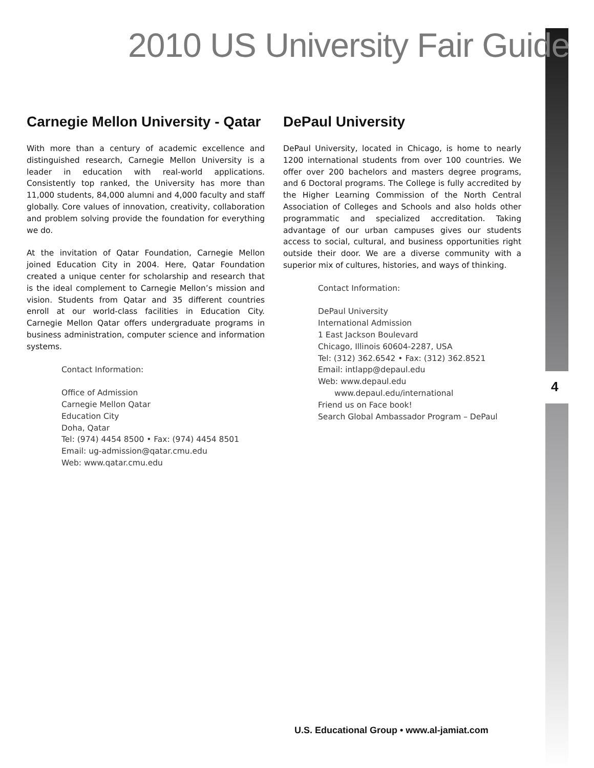2010 US University Fair Guide
Carnegie Mellon University - Qatar
With more than a century of academic excellence and distinguished research, Carnegie Mellon University is a leader in education with real-world applications. Consistently top ranked, the University has more than 11,000 students, 84,000 alumni and 4,000 faculty and staff globally. Core values of innovation, creativity, collaboration and problem solving provide the foundation for everything we do.
At the invitation of Qatar Foundation, Carnegie Mellon joined Education City in 2004. Here, Qatar Foundation created a unique center for scholarship and research that is the ideal complement to Carnegie Mellon’s mission and vision. Students from Qatar and 35 different countries enroll at our world-class facilities in Education City. Carnegie Mellon Qatar offers undergraduate programs in business administration, computer science and information systems.
Contact Information:
Office of Admission
Carnegie Mellon Qatar
Education City
Doha, Qatar
Tel: (974) 4454 8500 • Fax: (974) 4454 8501
Email: ug-admission@qatar.cmu.edu
Web: www.qatar.cmu.edu
DePaul University
DePaul University, located in Chicago, is home to nearly 1200 international students from over 100 countries. We offer over 200 bachelors and masters degree programs, and 6 Doctoral programs. The College is fully accredited by the Higher Learning Commission of the North Central Association of Colleges and Schools and also holds other programmatic and specialized accreditation. Taking advantage of our urban campuses gives our students access to social, cultural, and business opportunities right outside their door. We are a diverse community with a superior mix of cultures, histories, and ways of thinking.
Contact Information:
DePaul University
International Admission
1 East Jackson Boulevard
Chicago, Illinois 60604-2287, USA
Tel: (312) 362.6542 • Fax: (312) 362.8521
Email: intlapp@depaul.edu
Web: www.depaul.edu
www.depaul.edu/international
Friend us on Face book!
Search Global Ambassador Program – DePaul
4
U.S. Educational Group • www.al-jamiat.com